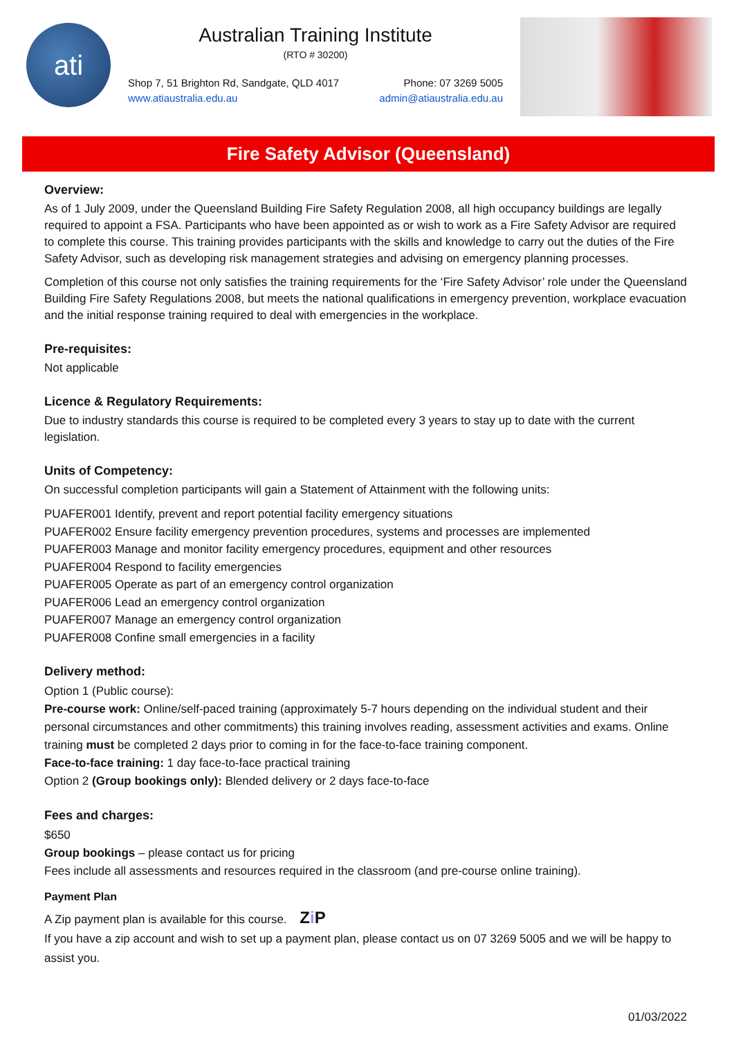ati
Australian Training Institute
(RTO # 30200)
Shop 7, 51 Brighton Rd, Sandgate, QLD 4017 Phone: 07 3269 5005
www.atiaustralia.edu.au admin@atiaustralia.edu.au
Fire Safety Advisor (Queensland)
Overview:
As of 1 July 2009, under the Queensland Building Fire Safety Regulation 2008, all high occupancy buildings are legally required to appoint a FSA. Participants who have been appointed as or wish to work as a Fire Safety Advisor are required to complete this course. This training provides participants with the skills and knowledge to carry out the duties of the Fire Safety Advisor, such as developing risk management strategies and advising on emergency planning processes.
Completion of this course not only satisfies the training requirements for the ‘Fire Safety Advisor’ role under the Queensland Building Fire Safety Regulations 2008, but meets the national qualifications in emergency prevention, workplace evacuation and the initial response training required to deal with emergencies in the workplace.
Pre-requisites:
Not applicable
Licence & Regulatory Requirements:
Due to industry standards this course is required to be completed every 3 years to stay up to date with the current legislation.
Units of Competency:
On successful completion participants will gain a Statement of Attainment with the following units:
PUAFER001 Identify, prevent and report potential facility emergency situations
PUAFER002 Ensure facility emergency prevention procedures, systems and processes are implemented
PUAFER003 Manage and monitor facility emergency procedures, equipment and other resources
PUAFER004 Respond to facility emergencies
PUAFER005 Operate as part of an emergency control organization
PUAFER006 Lead an emergency control organization
PUAFER007 Manage an emergency control organization
PUAFER008 Confine small emergencies in a facility
Delivery method:
Option 1 (Public course):
Pre-course work: Online/self-paced training (approximately 5-7 hours depending on the individual student and their personal circumstances and other commitments) this training involves reading, assessment activities and exams. Online training must be completed 2 days prior to coming in for the face-to-face training component.
Face-to-face training: 1 day face-to-face practical training
Option 2 (Group bookings only): Blended delivery or 2 days face-to-face
Fees and charges:
$650
Group bookings – please contact us for pricing
Fees include all assessments and resources required in the classroom (and pre-course online training).
Payment Plan
A Zip payment plan is available for this course. Zi P
If you have a zip account and wish to set up a payment plan, please contact us on 07 3269 5005 and we will be happy to assist you.
01/03/2022